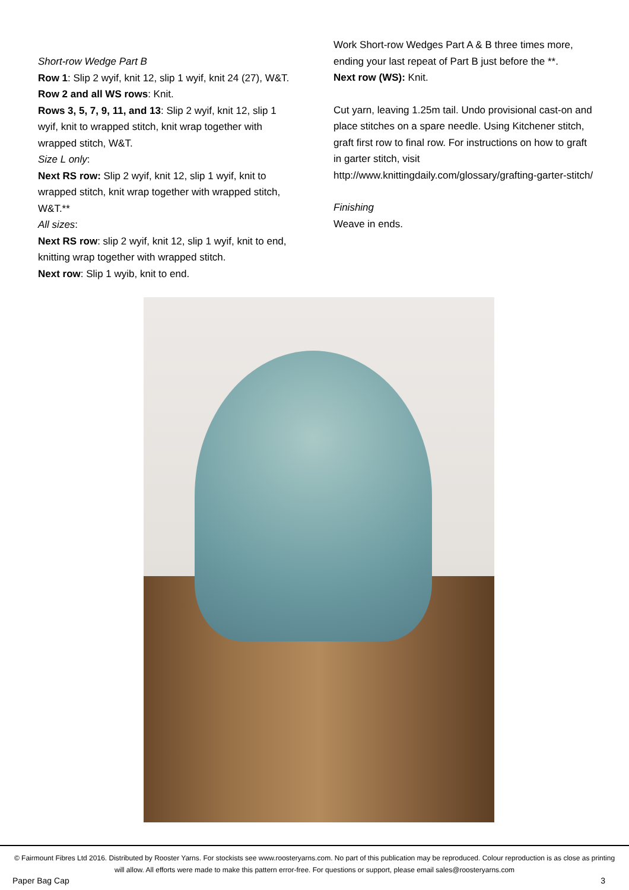Short-row Wedge Part B
Row 1: Slip 2 wyif, knit 12, slip 1 wyif, knit 24 (27), W&T.
Row 2 and all WS rows: Knit.
Rows 3, 5, 7, 9, 11, and 13: Slip 2 wyif, knit 12, slip 1 wyif, knit to wrapped stitch, knit wrap together with wrapped stitch, W&T.
Size L only:
Next RS row: Slip 2 wyif, knit 12, slip 1 wyif, knit to wrapped stitch, knit wrap together with wrapped stitch, W&T.**
All sizes:
Next RS row: slip 2 wyif, knit 12, slip 1 wyif, knit to end, knitting wrap together with wrapped stitch.
Next row: Slip 1 wyib, knit to end.
Work Short-row Wedges Part A & B three times more, ending your last repeat of Part B just before the **.
Next row (WS): Knit.
Cut yarn, leaving 1.25m tail. Undo provisional cast-on and place stitches on a spare needle. Using Kitchener stitch, graft first row to final row. For instructions on how to graft in garter stitch, visit http://www.knittingdaily.com/glossary/grafting-garter-stitch/
Finishing
Weave in ends.
© Fairmount Fibres Ltd 2016. Distributed by Rooster Yarns. For stockists see www.roosteryarns.com. No part of this publication may be reproduced. Colour reproduction is as close as printing will allow. All efforts were made to make this pattern error-free. For questions or support, please email sales@roosteryarns.com
Paper Bag Cap 3